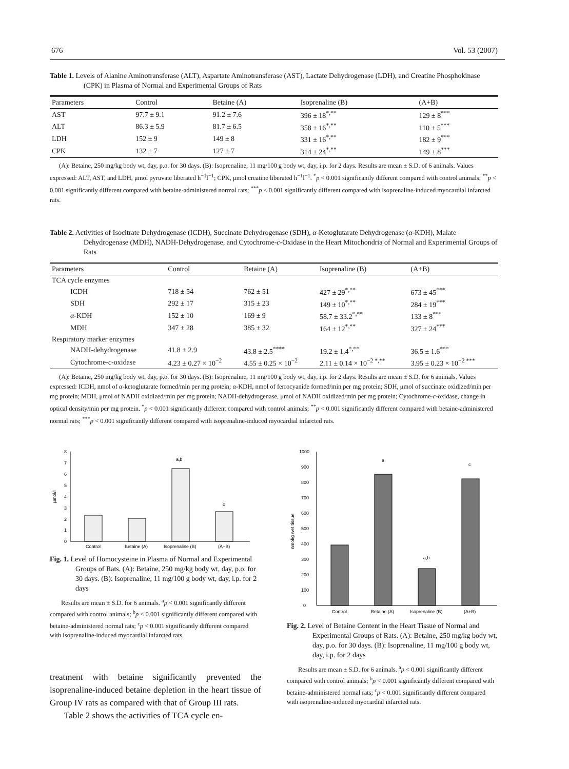676 Vol. 53 (2007)
Table 1. Levels of Alanine Aminotransferase (ALT), Aspartate Aminotransferase (AST), Lactate Dehydrogenase (LDH), and Creatine Phosphokinase (CPK) in Plasma of Normal and Experimental Groups of Rats
| Parameters | Control | Betaine (A) | Isoprenaline (B) | (A+B) |
| --- | --- | --- | --- | --- |
| AST | 97.7 ± 9.1 | 91.2 ± 7.6 | 396 ± 18<sup>*,**</sup> | 129 ± 8<sup>***</sup> |
| ALT | 86.3 ± 5.9 | 81.7 ± 6.5 | 358 ± 16<sup>*,**</sup> | 110 ± 5<sup>***</sup> |
| LDH | 152 ± 9 | 149 ± 8 | 331 ± 16<sup>*,**</sup> | 182 ± 9<sup>***</sup> |
| CPK | 132 ± 7 | 127 ± 7 | 314 ± 24<sup>*,**</sup> | 149 ± 8<sup>***</sup> |
(A): Betaine, 250 mg/kg body wt, day, p.o. for 30 days. (B): Isoprenaline, 11 mg/100 g body wt, day, i.p. for 2 days. Results are mean ± S.D. of 6 animals. Values expressed: ALT, AST, and LDH, μmol pyruvate liberated h<sup>−1</sup>l<sup>−1</sup>; CPK, μmol creatine liberated h<sup>−1</sup>l<sup>−1</sup>. <sup>*</sup>p < 0.001 significantly different compared with control animals; <sup>**</sup>p < 0.001 significantly different compared with betaine-administered normal rats; <sup>***</sup>p < 0.001 significantly different compared with isoprenaline-induced myocardial infarcted rats.
Table 2. Activities of Isocitrate Dehydrogenase (ICDH), Succinate Dehydrogenase (SDH), α-Ketoglutarate Dehydrogenase (α-KDH), Malate Dehydrogenase (MDH), NADH-Dehydrogenase, and Cytochrome-c-Oxidase in the Heart Mitochondria of Normal and Experimental Groups of Rats
| Parameters | Control | Betaine (A) | Isoprenaline (B) | (A+B) |
| --- | --- | --- | --- | --- |
| TCA cycle enzymes | | | | |
| ICDH | 718 ± 54 | 762 ± 51 | 427 ± 29<sup>*,**</sup> | 673 ± 45<sup>***</sup> |
| SDH | 292 ± 17 | 315 ± 23 | 149 ± 10<sup>*,**</sup> | 284 ± 19<sup>***</sup> |
| α -KDH | 152 ± 10 | 169 ± 9 | 58.7 ± 33.2<sup>*,**</sup> | 133 ± 8<sup>***</sup> |
| MDH | 347 ± 28 | 385 ± 32 | 164 ± 12<sup>*,**</sup> | 327 ± 24<sup>***</sup> |
| Respiratory marker enzymes | | | | |
| NADH-dehydrogenase | 41.8 ± 2.9 | 43.8 ± 2.5<sup>****</sup> | 19.2 ± 1.4<sup>*,**</sup> | 36.5 ± 1.6<sup>***</sup> |
| Cytochrome- c -oxidase | 4.23 ± 0.27 × 10<sup>−2</sup> | 4.55 ± 0.25 × 10<sup>−2</sup> | 2.11 ± 0.14 × 10<sup>−2 *,**</sup> | 3.95 ± 0.23 × 10<sup>−2 ***</sup> |
(A): Betaine, 250 mg/kg body wt, day, p.o. for 30 days. (B): Isoprenaline, 11 mg/100 g body wt, day, i.p. for 2 days. Results are mean ± S.D. for 6 animals. Values expressed: ICDH, nmol of α-ketoglutarate formed/min per mg protein; α-KDH, nmol of ferrocyanide formed/min per mg protein; SDH, μmol of succinate oxidized/min per mg protein; MDH, μmol of NADH oxidized/min per mg protein; NADH-dehydrogenase, μmol of NADH oxidized/min per mg protein; Cytochrome-c-oxidase, change in optical density/min per mg protein. <sup>*</sup>p < 0.001 significantly different compared with control animals; <sup>**</sup>p < 0.001 significantly different compared with betaine-administered normal rats; <sup>***</sup>p < 0.001 significantly different compared with isoprenaline-induced myocardial infarcted rats.
0
1
2
3
4
5
6
7
8
µmol/l
a,b
c
Control
Betaine (A)
Isoprenaline (B)
(A+B)
Fig. 1. Level of Homocysteine in Plasma of Normal and Experimental Groups of Rats. (A): Betaine, 250 mg/kg body wt, day, p.o. for 30 days. (B): Isoprenaline, 11 mg/100 g body wt, day, i.p. for 2 days
Results are mean ± S.D. for 6 animals. <sup>a</sup>p < 0.001 significantly different compared with control animals; <sup>b</sup>p < 0.001 significantly different compared with betaine-administered normal rats; <sup>c</sup>p < 0.001 significantly different compared with isoprenaline-induced myocardial infarcted rats.
treatment with betaine significantly prevented the isoprenaline-induced betaine depletion in the heart tissue of Group IV rats as compared with that of Group III rats.
Table 2 shows the activities of TCA cycle en-
0
100
200
300
400
500
600
700
800
900
1000
nmol/g wet tissue
a
a,b
c
Control
Betaine (A)
Isoprenaline (B)
(A+B)
Fig. 2. Level of Betaine Content in the Heart Tissue of Normal and Experimental Groups of Rats. (A): Betaine, 250 mg/kg body wt, day, p.o. for 30 days. (B): Isoprenaline, 11 mg/100 g body wt, day, i.p. for 2 days
Results are mean ± S.D. for 6 animals. <sup>a</sup>p < 0.001 significantly different compared with control animals; <sup>b</sup>p < 0.001 significantly different compared with betaine-administered normal rats; <sup>c</sup>p < 0.001 significantly different compared with isoprenaline-induced myocardial infarcted rats.